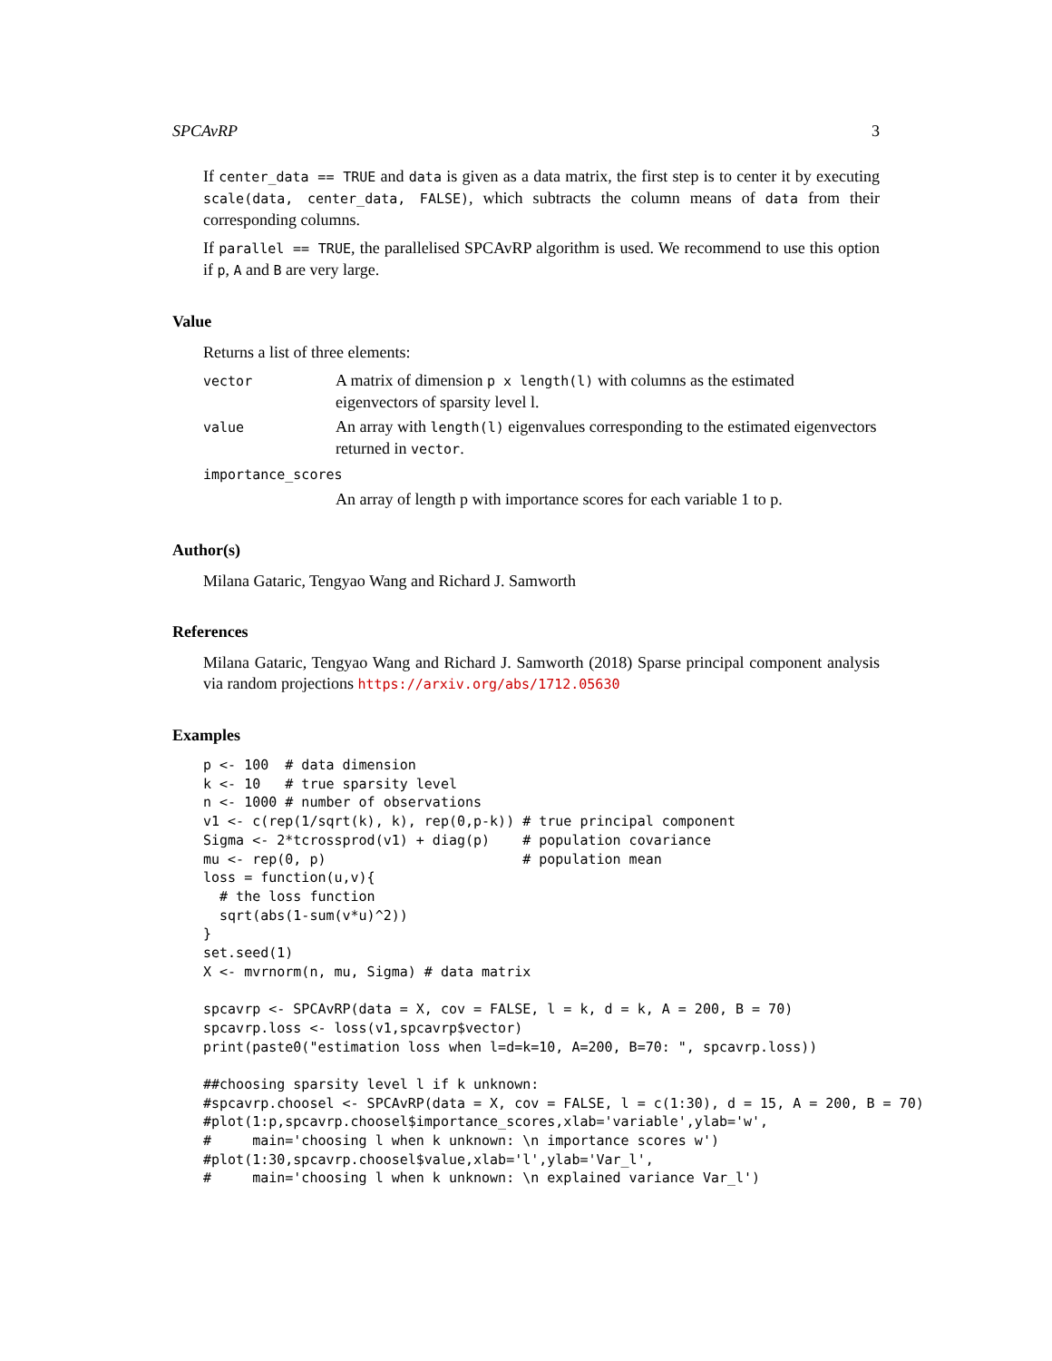SPCAvRP 3
If center_data == TRUE and data is given as a data matrix, the first step is to center it by executing scale(data, center_data, FALSE), which subtracts the column means of data from their corresponding columns.
If parallel == TRUE, the parallelised SPCAvRP algorithm is used. We recommend to use this option if p, A and B are very large.
Value
Returns a list of three elements:
vector
A matrix of dimension p x length(l) with columns as the estimated eigenvectors of sparsity level l.
value
An array with length(l) eigenvalues corresponding to the estimated eigenvectors returned in vector.
importance_scores
An array of length p with importance scores for each variable 1 to p.
Author(s)
Milana Gataric, Tengyao Wang and Richard J. Samworth
References
Milana Gataric, Tengyao Wang and Richard J. Samworth (2018) Sparse principal component analysis via random projections https://arxiv.org/abs/1712.05630
Examples
p <- 100  # data dimension
k <- 10   # true sparsity level
n <- 1000 # number of observations
v1 <- c(rep(1/sqrt(k), k), rep(0,p-k)) # true principal component
Sigma <- 2*tcrossprod(v1) + diag(p)    # population covariance
mu <- rep(0, p)                        # population mean
loss = function(u,v){
  # the loss function
  sqrt(abs(1-sum(v*u)^2))
}
set.seed(1)
X <- mvrnorm(n, mu, Sigma) # data matrix

spcavrp <- SPCAvRP(data = X, cov = FALSE, l = k, d = k, A = 200, B = 70)
spcavrp.loss <- loss(v1,spcavrp$vector)
print(paste0("estimation loss when l=d=k=10, A=200, B=70: ", spcavrp.loss))

##choosing sparsity level l if k unknown:
#spcavrp.choosel <- SPCAvRP(data = X, cov = FALSE, l = c(1:30), d = 15, A = 200, B = 70)
#plot(1:p,spcavrp.choosel$importance_scores,xlab='variable',ylab='w',
#     main='choosing l when k unknown: \n importance scores w')
#plot(1:30,spcavrp.choosel$value,xlab='l',ylab='Var_l',
#     main='choosing l when k unknown: \n explained variance Var_l')